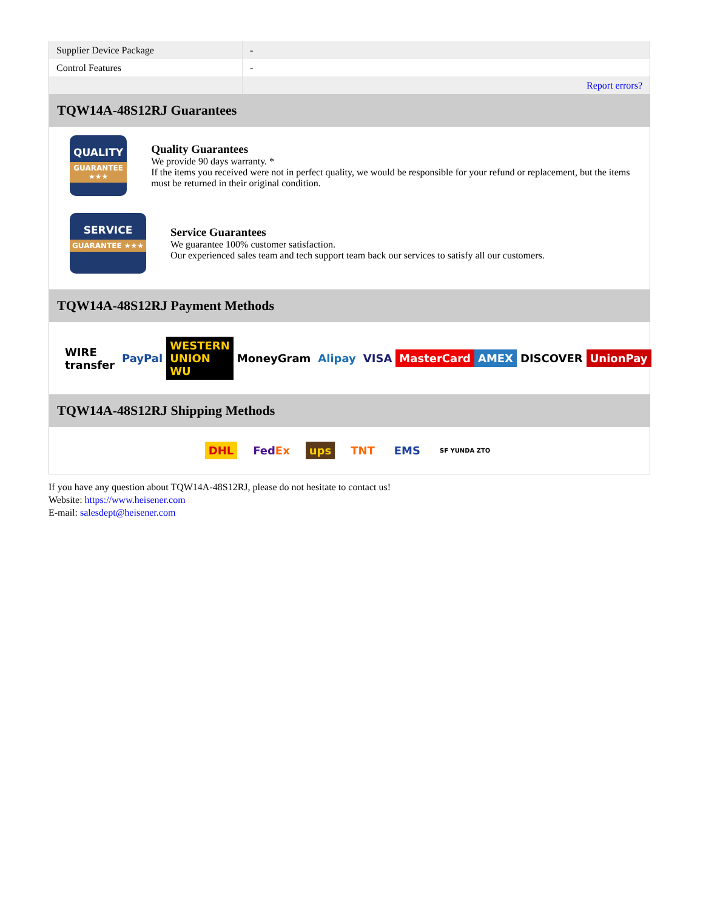| Supplier Device Package | - |
| Control Features | - |
| | Report errors? |
TQW14A-48S12RJ Guarantees
QUALITY
GUARANTEE ★★★
Quality Guarantees
We provide 90 days warranty. *
If the items you received were not in perfect quality, we would be responsible for your refund or replacement, but the items must be returned in their original condition.
SERVICE
GUARANTEE ★★★
Service Guarantees
We guarantee 100% customer satisfaction.
Our experienced sales team and tech support team back our services to satisfy all our customers.
TQW14A-48S12RJ Payment Methods
WIRE transfer PayPal WESTERN UNION WU MoneyGram Alipay VISA MasterCard AMEX DISCOVER UnionPay
TQW14A-48S12RJ Shipping Methods
DHL FedEx ups TNT EMS SF YUNDA ZTO
If you have any question about TQW14A-48S12RJ, please do not hesitate to contact us!
Website: https://www.heisener.com
E-mail: salesdept@heisener.com